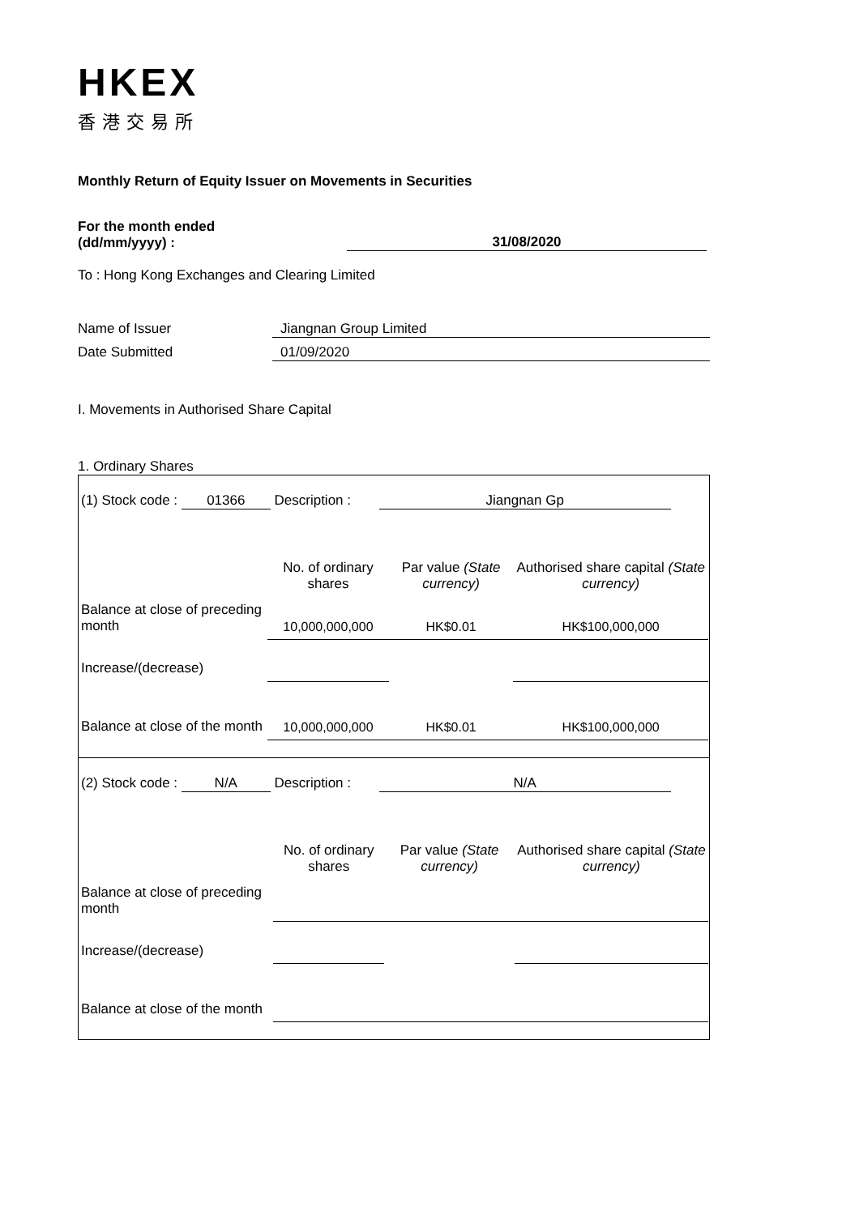HKEX
香港交易所
Monthly Return of Equity Issuer on Movements in Securities
For the month ended
(dd/mm/yyyy) :
31/08/2020
To : Hong Kong Exchanges and Clearing Limited
Name of Issuer Jiangnan Group Limited
Date Submitted 01/09/2020
I. Movements in Authorised Share Capital
1. Ordinary Shares
| / (1) Stock code : 01366 Description : Jiangnan Gp / / / / / / No. of ordinary shares / Par value (State currency) / Authorised share capital (State currency) / / Balance at close of preceding month / 10,000,000,000 / HK$0.01 / HK$100,000,000 / / Increase/(decrease) / / / / / Balance at close of the month / 10,000,000,000 / HK$0.01 / HK$100,000,000 / |
| / (2) Stock code : N/A Description : N/A / / / / / / No. of ordinary shares / Par value (State currency) / Authorised share capital (State currency) / / Balance at close of preceding month / / / / / Increase/(decrease) / / / / / Balance at close of the month / / / / |